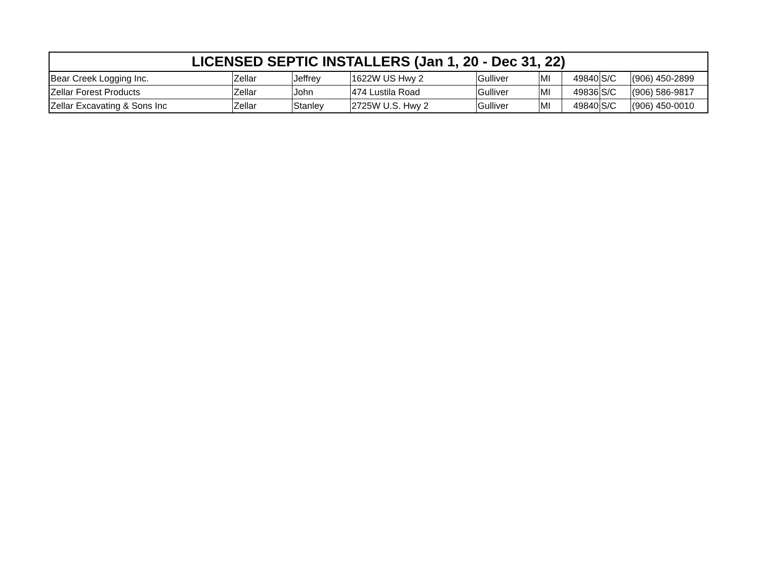| LICENSED SEPTIC INSTALLERS (Jan 1, 20 - Dec 31, 22) | | | | | | | | |
| --- | --- | --- | --- | --- | --- | --- | --- | --- |
| Bear Creek Logging Inc. | Zellar | Jeffrey | 1622W US Hwy 2 | Gulliver | MI | 49840 | S/C | (906) 450-2899 |
| Zellar Forest Products | Zellar | John | 474 Lustila Road | Gulliver | MI | 49836 | S/C | (906) 586-9817 |
| Zellar Excavating & Sons Inc | Zellar | Stanley | 2725W U.S. Hwy 2 | Gulliver | MI | 49840 | S/C | (906) 450-0010 |